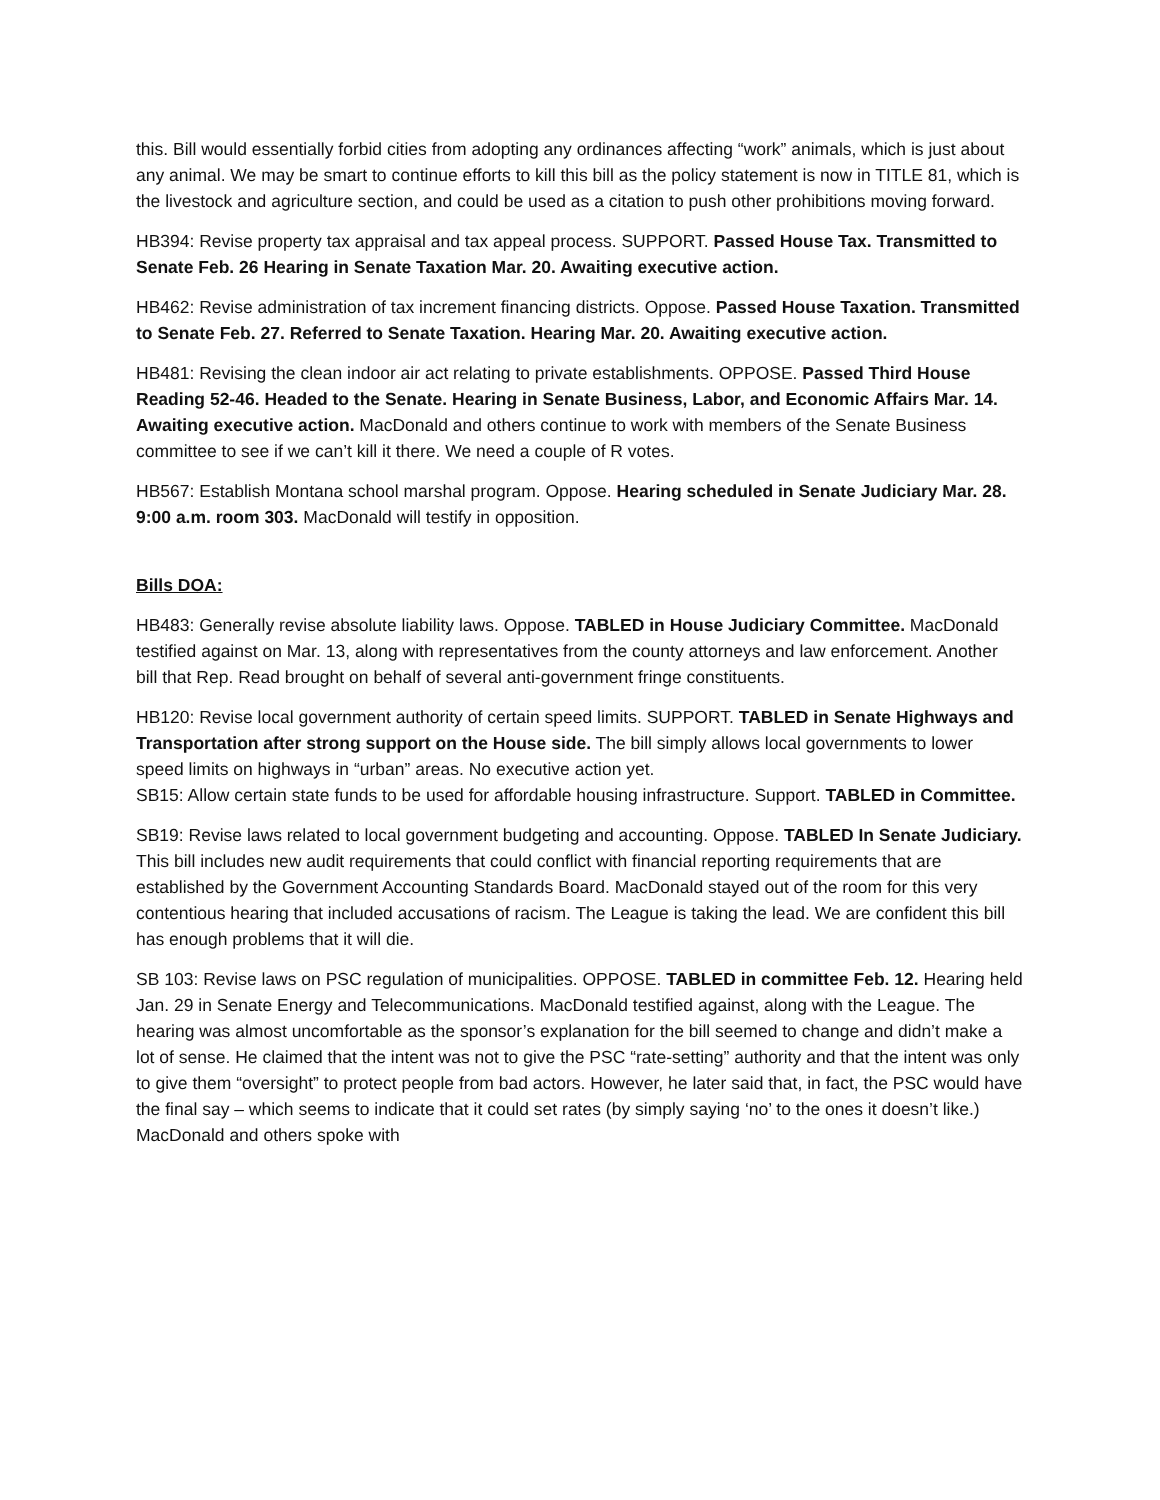this. Bill would essentially forbid cities from adopting any ordinances affecting “work” animals, which is just about any animal. We may be smart to continue efforts to kill this bill as the policy statement is now in TITLE 81, which is the livestock and agriculture section, and could be used as a citation to push other prohibitions moving forward.
HB394: Revise property tax appraisal and tax appeal process. SUPPORT. Passed House Tax. Transmitted to Senate Feb. 26 Hearing in Senate Taxation Mar. 20. Awaiting executive action.
HB462: Revise administration of tax increment financing districts. Oppose. Passed House Taxation. Transmitted to Senate Feb. 27. Referred to Senate Taxation. Hearing Mar. 20. Awaiting executive action.
HB481: Revising the clean indoor air act relating to private establishments. OPPOSE. Passed Third House Reading 52-46. Headed to the Senate. Hearing in Senate Business, Labor, and Economic Affairs Mar. 14. Awaiting executive action. MacDonald and others continue to work with members of the Senate Business committee to see if we can’t kill it there. We need a couple of R votes.
HB567: Establish Montana school marshal program. Oppose. Hearing scheduled in Senate Judiciary Mar. 28. 9:00 a.m. room 303. MacDonald will testify in opposition.
Bills DOA:
HB483: Generally revise absolute liability laws. Oppose. TABLED in House Judiciary Committee. MacDonald testified against on Mar. 13, along with representatives from the county attorneys and law enforcement. Another bill that Rep. Read brought on behalf of several anti-government fringe constituents.
HB120: Revise local government authority of certain speed limits. SUPPORT. TABLED in Senate Highways and Transportation after strong support on the House side. The bill simply allows local governments to lower speed limits on highways in “urban” areas. No executive action yet.
SB15: Allow certain state funds to be used for affordable housing infrastructure. Support. TABLED in Committee.
SB19: Revise laws related to local government budgeting and accounting. Oppose. TABLED In Senate Judiciary. This bill includes new audit requirements that could conflict with financial reporting requirements that are established by the Government Accounting Standards Board. MacDonald stayed out of the room for this very contentious hearing that included accusations of racism. The League is taking the lead. We are confident this bill has enough problems that it will die.
SB 103: Revise laws on PSC regulation of municipalities. OPPOSE. TABLED in committee Feb. 12. Hearing held Jan. 29 in Senate Energy and Telecommunications. MacDonald testified against, along with the League. The hearing was almost uncomfortable as the sponsor’s explanation for the bill seemed to change and didn’t make a lot of sense. He claimed that the intent was not to give the PSC “rate-setting” authority and that the intent was only to give them “oversight” to protect people from bad actors. However, he later said that, in fact, the PSC would have the final say – which seems to indicate that it could set rates (by simply saying ‘no’ to the ones it doesn’t like.) MacDonald and others spoke with